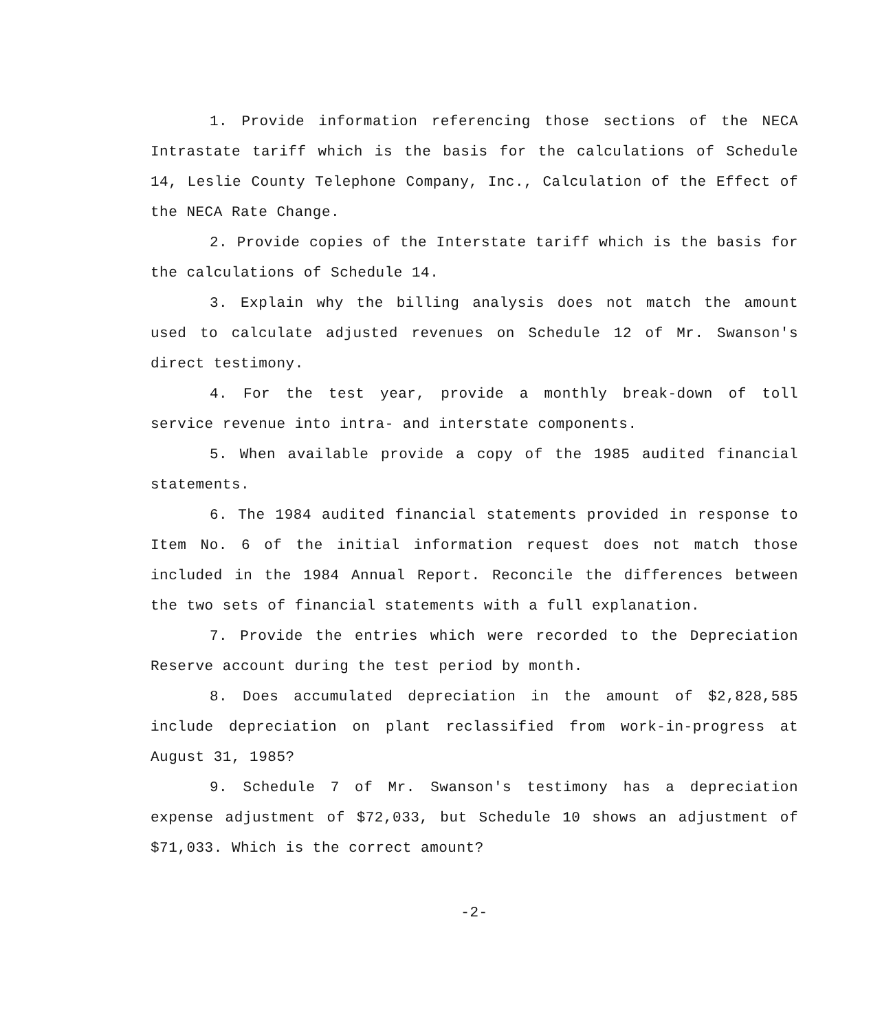1. Provide information referencing those sections of the NECA Intrastate tariff which is the basis for the calculations of Schedule 14, Leslie County Telephone Company, Inc., Calculation of the Effect of the NECA Rate Change.
2. Provide copies of the Interstate tariff which is the basis for the calculations of Schedule 14.
3. Explain why the billing analysis does not match the amount used to calculate adjusted revenues on Schedule 12 of Mr. Swanson's direct testimony.
4. For the test year, provide a monthly break-down of toll service revenue into intra- and interstate components.
5. When available provide a copy of the 1985 audited financial statements.
6. The 1984 audited financial statements provided in response to Item No. 6 of the initial information request does not match those included in the 1984 Annual Report. Reconcile the differences between the two sets of financial statements with a full explanation.
7. Provide the entries which were recorded to the Depreciation Reserve account during the test period by month.
8. Does accumulated depreciation in the amount of $2,828,585 include depreciation on plant reclassified from work-in-progress at August 31, 1985?
9. Schedule 7 of Mr. Swanson's testimony has a depreciation expense adjustment of $72,033, but Schedule 10 shows an adjustment of $71,033. Which is the correct amount?
-2-